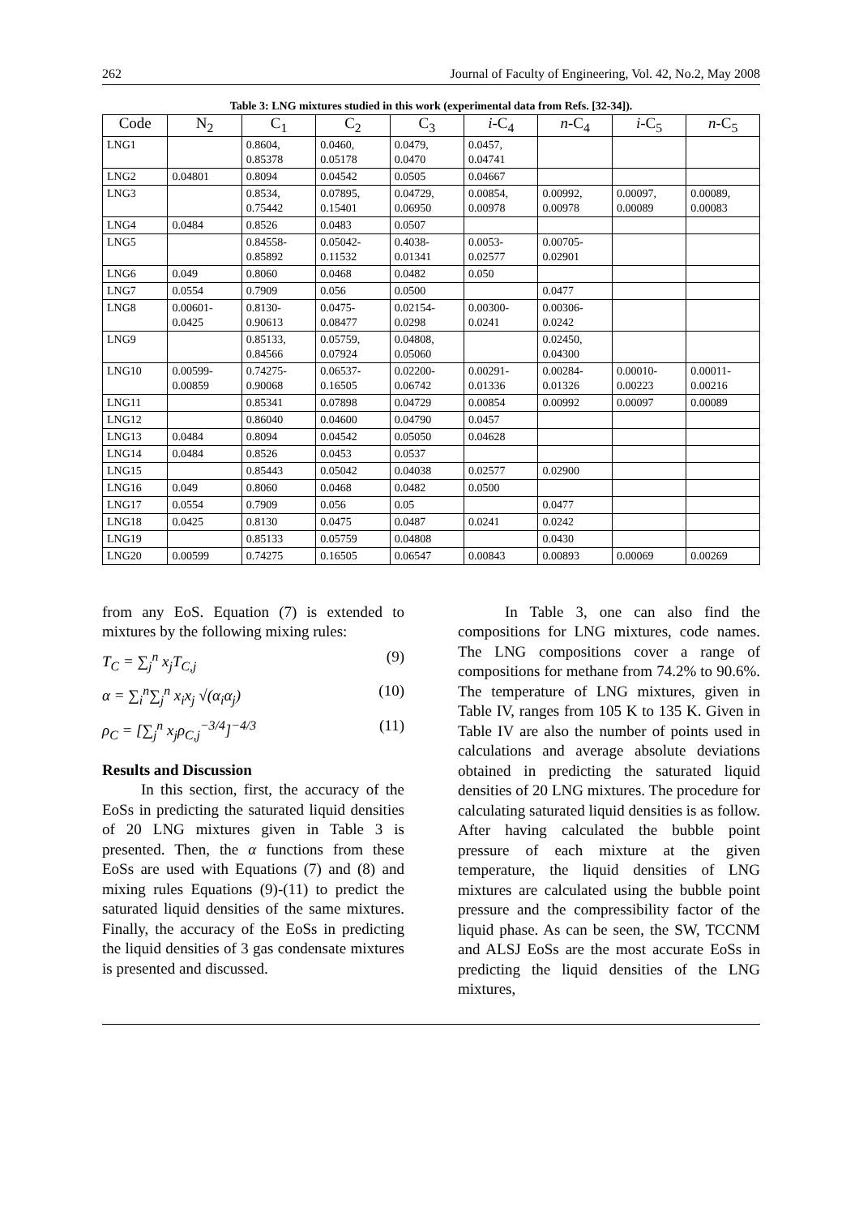262 Journal of Faculty of Engineering, Vol. 42, No.2, May 2008
Table 3: LNG mixtures studied in this work (experimental data from Refs. [32-34]).
| Code | N<sub>2</sub> | C<sub>1</sub> | C<sub>2</sub> | C<sub>3</sub> | i -C<sub>4</sub> | n -C<sub>4</sub> | i -C<sub>5</sub> | n -C<sub>5</sub> |
| --- | --- | --- | --- | --- | --- | --- | --- | --- |
| LNG1 | | 0.8604, 0.85378 | 0.0460, 0.05178 | 0.0479, 0.0470 | 0.0457, 0.04741 | | | |
| LNG2 | 0.04801 | 0.8094 | 0.04542 | 0.0505 | 0.04667 | | | |
| LNG3 | | 0.8534, 0.75442 | 0.07895, 0.15401 | 0.04729, 0.06950 | 0.00854, 0.00978 | 0.00992, 0.00978 | 0.00097, 0.00089 | 0.00089, 0.00083 |
| LNG4 | 0.0484 | 0.8526 | 0.0483 | 0.0507 | | | | |
| LNG5 | | 0.84558- 0.85892 | 0.05042- 0.11532 | 0.4038- 0.01341 | 0.0053- 0.02577 | 0.00705- 0.02901 | | |
| LNG6 | 0.049 | 0.8060 | 0.0468 | 0.0482 | 0.050 | | | |
| LNG7 | 0.0554 | 0.7909 | 0.056 | 0.0500 | | 0.0477 | | |
| LNG8 | 0.00601- 0.0425 | 0.8130- 0.90613 | 0.0475- 0.08477 | 0.02154- 0.0298 | 0.00300- 0.0241 | 0.00306- 0.0242 | | |
| LNG9 | | 0.85133, 0.84566 | 0.05759, 0.07924 | 0.04808, 0.05060 | | 0.02450, 0.04300 | | |
| LNG10 | 0.00599- 0.00859 | 0.74275- 0.90068 | 0.06537- 0.16505 | 0.02200- 0.06742 | 0.00291- 0.01336 | 0.00284- 0.01326 | 0.00010- 0.00223 | 0.00011- 0.00216 |
| LNG11 | | 0.85341 | 0.07898 | 0.04729 | 0.00854 | 0.00992 | 0.00097 | 0.00089 |
| LNG12 | | 0.86040 | 0.04600 | 0.04790 | 0.0457 | | | |
| LNG13 | 0.0484 | 0.8094 | 0.04542 | 0.05050 | 0.04628 | | | |
| LNG14 | 0.0484 | 0.8526 | 0.0453 | 0.0537 | | | | |
| LNG15 | | 0.85443 | 0.05042 | 0.04038 | 0.02577 | 0.02900 | | |
| LNG16 | 0.049 | 0.8060 | 0.0468 | 0.0482 | 0.0500 | | | |
| LNG17 | 0.0554 | 0.7909 | 0.056 | 0.05 | | 0.0477 | | |
| LNG18 | 0.0425 | 0.8130 | 0.0475 | 0.0487 | 0.0241 | 0.0242 | | |
| LNG19 | | 0.85133 | 0.05759 | 0.04808 | | 0.0430 | | |
| LNG20 | 0.00599 | 0.74275 | 0.16505 | 0.06547 | 0.00843 | 0.00893 | 0.00069 | 0.00269 |
from any EoS. Equation (7) is extended to mixtures by the following mixing rules:
T<sub>C</sub> = ∑<sub>j</sub><sup>n</sup> x<sub>j</sub>T<sub>C,j</sub> (9)
α = ∑<sub>i</sub><sup>n</sup>∑<sub>j</sub><sup>n</sup> x<sub>i</sub>x<sub>j</sub> √(α<sub>i</sub>α<sub>j</sub>) (10)
ρ<sub>C</sub> = [∑<sub>j</sub><sup>n</sup> x<sub>j</sub>ρ<sub>C,j</sub><sup>−3/4</sup>]<sup>−4/3</sup> (11)
Results and Discussion
In this section, first, the accuracy of the EoSs in predicting the saturated liquid densities of 20 LNG mixtures given in Table 3 is presented. Then, the α functions from these EoSs are used with Equations (7) and (8) and mixing rules Equations (9)-(11) to predict the saturated liquid densities of the same mixtures. Finally, the accuracy of the EoSs in predicting the liquid densities of 3 gas condensate mixtures is presented and discussed.
In Table 3, one can also find the compositions for LNG mixtures, code names. The LNG compositions cover a range of compositions for methane from 74.2% to 90.6%. The temperature of LNG mixtures, given in Table IV, ranges from 105 K to 135 K. Given in Table IV are also the number of points used in calculations and average absolute deviations obtained in predicting the saturated liquid densities of 20 LNG mixtures. The procedure for calculating saturated liquid densities is as follow. After having calculated the bubble point pressure of each mixture at the given temperature, the liquid densities of LNG mixtures are calculated using the bubble point pressure and the compressibility factor of the liquid phase. As can be seen, the SW, TCCNM and ALSJ EoSs are the most accurate EoSs in predicting the liquid densities of the LNG mixtures,